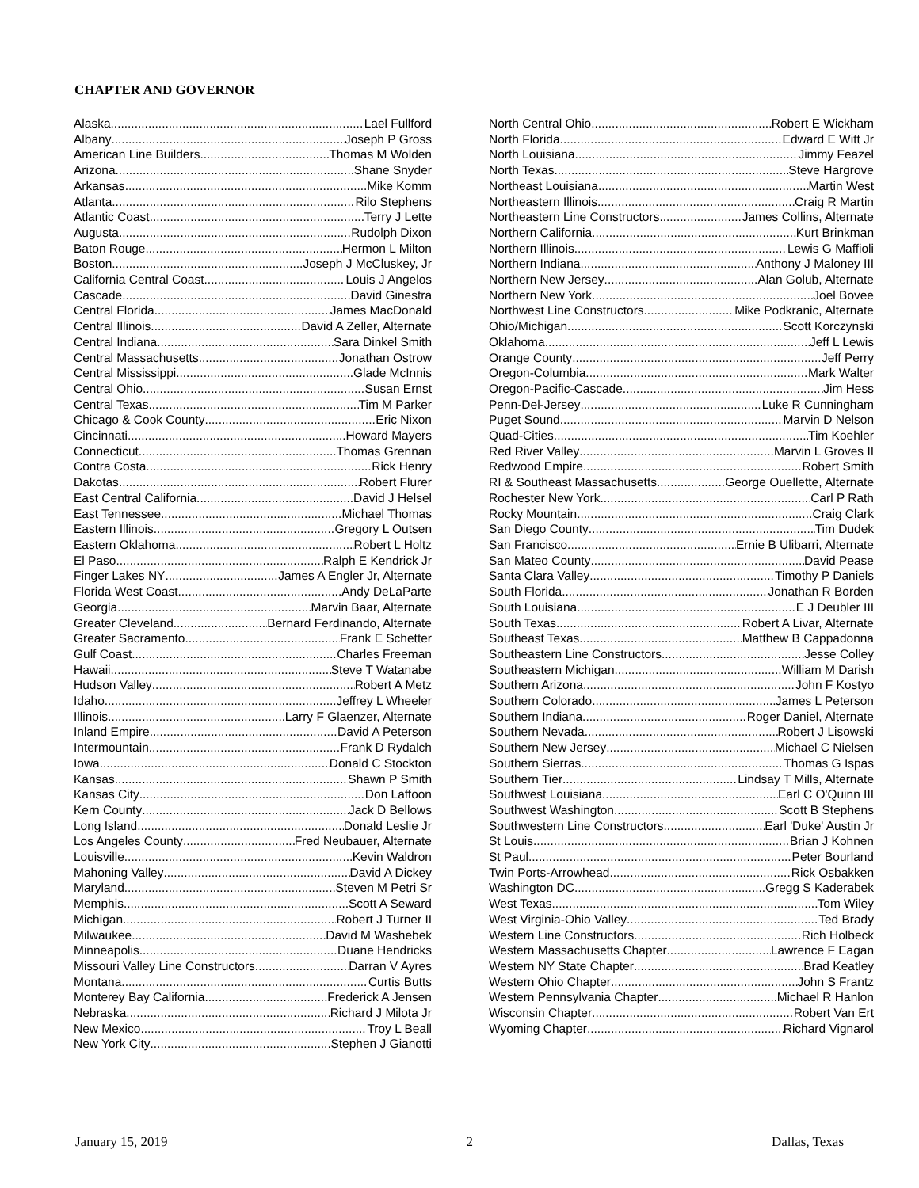CHAPTER AND GOVERNOR
Alaska Lael Fullford
Albany Joseph P Gross
American Line Builders Thomas M Wolden
Arizona Shane Snyder
Arkansas Mike Komm
Atlanta Rilo Stephens
Atlantic Coast Terry J Lette
Augusta Rudolph Dixon
Baton Rouge Hermon L Milton
Boston Joseph J McCluskey, Jr
California Central Coast Louis J Angelos
Cascade David Ginestra
Central Florida James MacDonald
Central Illinois David A Zeller, Alternate
Central Indiana Sara Dinkel Smith
Central Massachusetts Jonathan Ostrow
Central Mississippi Glade McInnis
Central Ohio Susan Ernst
Central Texas Tim M Parker
Chicago & Cook County Eric Nixon
Cincinnati Howard Mayers
Connecticut Thomas Grennan
Contra Costa Rick Henry
Dakotas Robert Flurer
East Central California David J Helsel
East Tennessee Michael Thomas
Eastern Illinois Gregory L Outsen
Eastern Oklahoma Robert L Holtz
El Paso Ralph E Kendrick Jr
Finger Lakes NY James A Engler Jr, Alternate
Florida West Coast Andy DeLaParte
Georgia Marvin Baar, Alternate
Greater Cleveland Bernard Ferdinando, Alternate
Greater Sacramento Frank E Schetter
Gulf Coast Charles Freeman
Hawaii Steve T Watanabe
Hudson Valley Robert A Metz
Idaho Jeffrey L Wheeler
Illinois Larry F Glaenzer, Alternate
Inland Empire David A Peterson
Intermountain Frank D Rydalch
Iowa Donald C Stockton
Kansas Shawn P Smith
Kansas City Don Laffoon
Kern County Jack D Bellows
Long Island Donald Leslie Jr
Los Angeles County Fred Neubauer, Alternate
Louisville Kevin Waldron
Mahoning Valley David A Dickey
Maryland Steven M Petri Sr
Memphis Scott A Seward
Michigan Robert J Turner II
Milwaukee David M Washebek
Minneapolis Duane Hendricks
Missouri Valley Line Constructors Darran V Ayres
Montana Curtis Butts
Monterey Bay California Frederick A Jensen
Nebraska Richard J Milota Jr
New Mexico Troy L Beall
New York City Stephen J Gianotti
North Central Ohio Robert E Wickham
North Florida Edward E Witt Jr
North Louisiana Jimmy Feazel
North Texas Steve Hargrove
Northeast Louisiana Martin West
Northeastern Illinois Craig R Martin
Northeastern Line Constructors James Collins, Alternate
Northern California Kurt Brinkman
Northern Illinois Lewis G Maffioli
Northern Indiana Anthony J Maloney III
Northern New Jersey Alan Golub, Alternate
Northern New York Joel Bovee
Northwest Line Constructors Mike Podkranic, Alternate
Ohio/Michigan Scott Korczynski
Oklahoma Jeff L Lewis
Orange County Jeff Perry
Oregon-Columbia Mark Walter
Oregon-Pacific-Cascade Jim Hess
Penn-Del-Jersey Luke R Cunningham
Puget Sound Marvin D Nelson
Quad-Cities Tim Koehler
Red River Valley Marvin L Groves II
Redwood Empire Robert Smith
RI & Southeast Massachusetts George Ouellette, Alternate
Rochester New York Carl P Rath
Rocky Mountain Craig Clark
San Diego County Tim Dudek
San Francisco Ernie B Ulibarri, Alternate
San Mateo County David Pease
Santa Clara Valley Timothy P Daniels
South Florida Jonathan R Borden
South Louisiana E J Deubler III
South Texas Robert A Livar, Alternate
Southeast Texas Matthew B Cappadonna
Southeastern Line Constructors Jesse Colley
Southeastern Michigan William M Darish
Southern Arizona John F Kostyo
Southern Colorado James L Peterson
Southern Indiana Roger Daniel, Alternate
Southern Nevada Robert J Lisowski
Southern New Jersey Michael C Nielsen
Southern Sierras Thomas G Ispas
Southern Tier Lindsay T Mills, Alternate
Southwest Louisiana Earl C O'Quinn III
Southwest Washington Scott B Stephens
Southwestern Line Constructors Earl 'Duke' Austin Jr
St Louis Brian J Kohnen
St Paul Peter Bourland
Twin Ports-Arrowhead Rick Osbakken
Washington DC Gregg S Kaderabek
West Texas Tom Wiley
West Virginia-Ohio Valley Ted Brady
Western Line Constructors Rich Holbeck
Western Massachusetts Chapter Lawrence F Eagan
Western NY State Chapter Brad Keatley
Western Ohio Chapter John S Frantz
Western Pennsylvania Chapter Michael R Hanlon
Wisconsin Chapter Robert Van Ert
Wyoming Chapter Richard Vignarol
January 15, 2019 2 Dallas, Texas